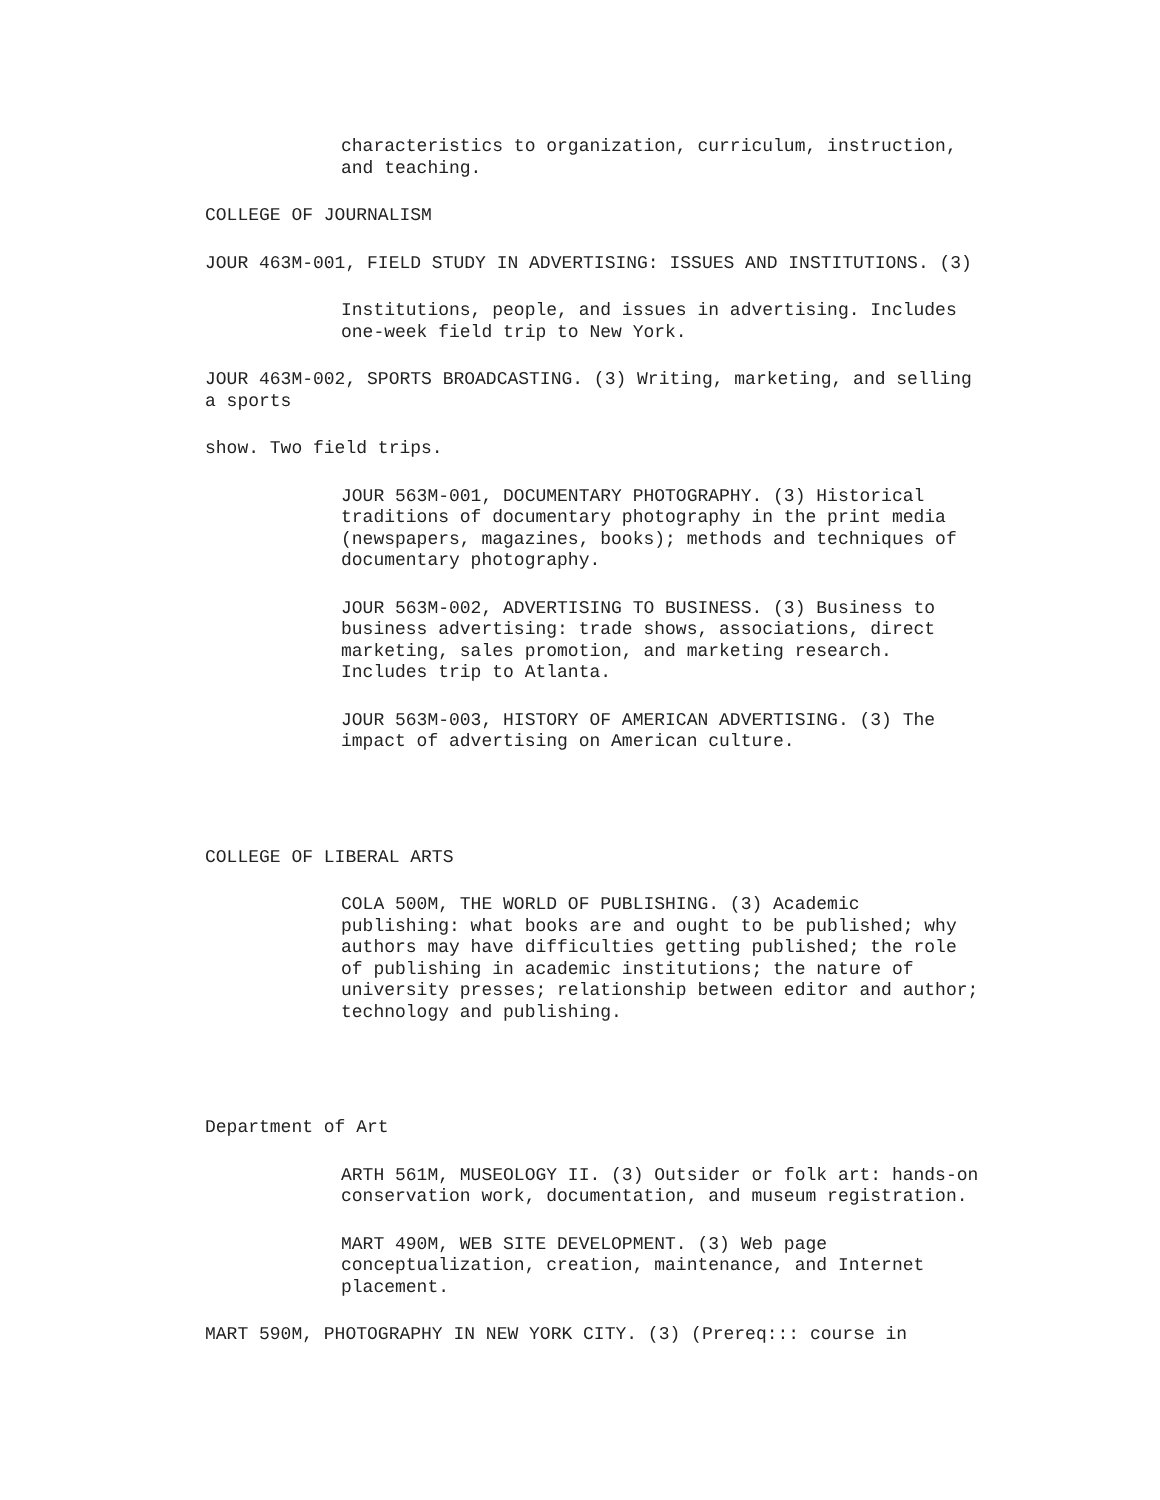characteristics to organization, curriculum, instruction,
and teaching.
COLLEGE OF JOURNALISM
JOUR 463M-001, FIELD STUDY IN ADVERTISING: ISSUES AND INSTITUTIONS. (3)
Institutions, people, and issues in advertising. Includes
one-week field trip to New York.
JOUR 463M-002, SPORTS BROADCASTING. (3) Writing, marketing, and selling
a sports
show. Two field trips.
JOUR 563M-001, DOCUMENTARY PHOTOGRAPHY. (3) Historical
traditions of documentary photography in the print media
(newspapers, magazines, books); methods and techniques of
documentary photography.
JOUR 563M-002, ADVERTISING TO BUSINESS. (3) Business to
business advertising: trade shows, associations, direct
marketing, sales promotion, and marketing research.
Includes trip to Atlanta.
JOUR 563M-003, HISTORY OF AMERICAN ADVERTISING. (3) The
impact of advertising on American culture.
COLLEGE OF LIBERAL ARTS
COLA 500M, THE WORLD OF PUBLISHING. (3) Academic
publishing: what books are and ought to be published; why
authors may have difficulties getting published; the role
of publishing in academic institutions; the nature of
university presses; relationship between editor and author;
technology and publishing.
Department of Art
ARTH 561M, MUSEOLOGY II. (3) Outsider or folk art: hands-on
conservation work, documentation, and museum registration.
MART 490M, WEB SITE DEVELOPMENT. (3) Web page
conceptualization, creation, maintenance, and Internet
placement.
MART 590M, PHOTOGRAPHY IN NEW YORK CITY. (3) (Prereq::: course in